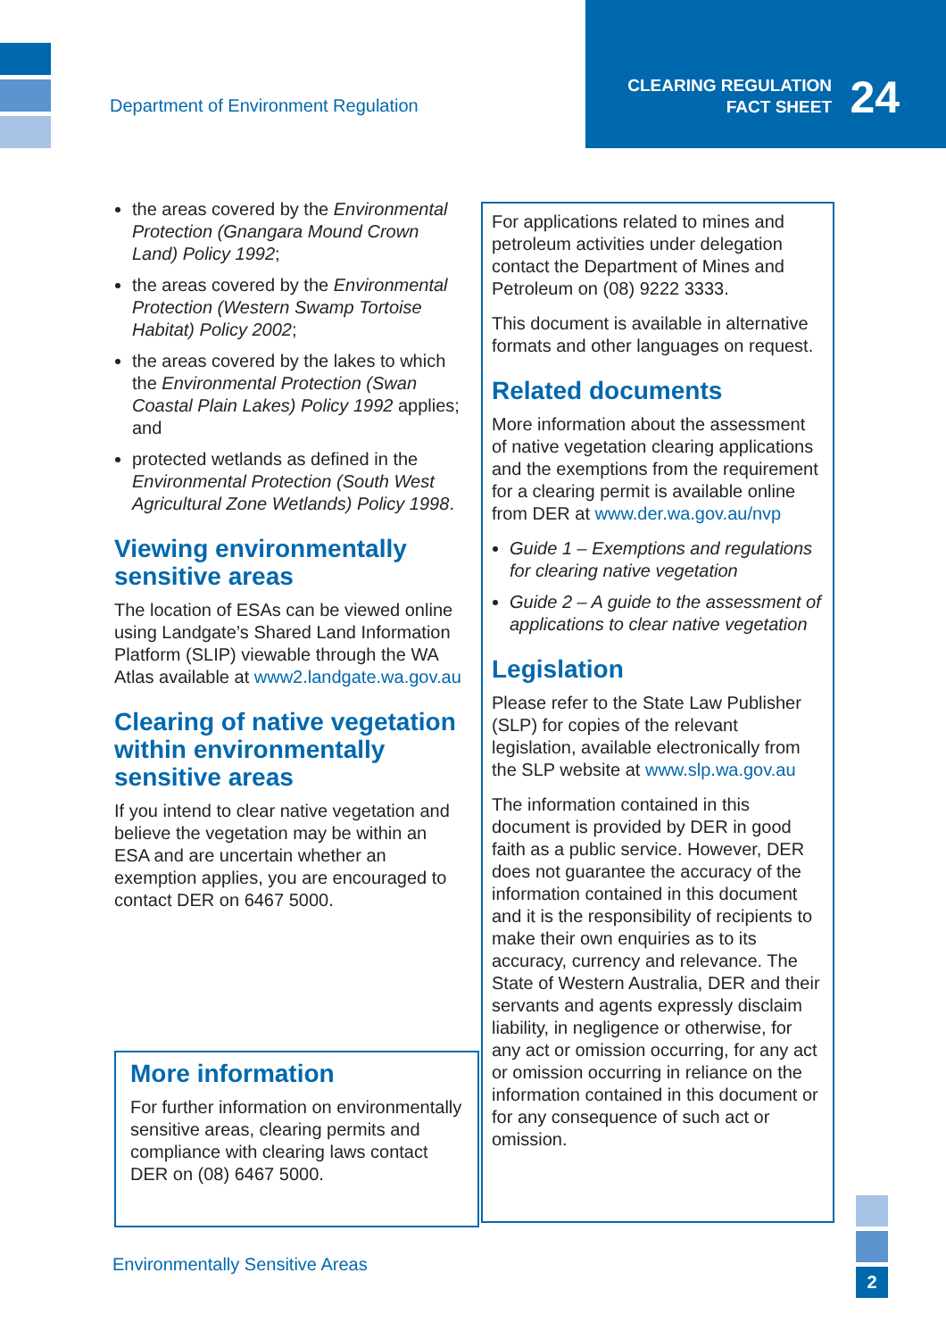Department of Environment Regulation
CLEARING REGULATION
FACT SHEET
24
the areas covered by the Environmental Protection (Gnangara Mound Crown Land) Policy 1992;
the areas covered by the Environmental Protection (Western Swamp Tortoise Habitat) Policy 2002;
the areas covered by the lakes to which the Environmental Protection (Swan Coastal Plain Lakes) Policy 1992 applies; and
protected wetlands as defined in the Environmental Protection (South West Agricultural Zone Wetlands) Policy 1998.
Viewing environmentally sensitive areas
The location of ESAs can be viewed online using Landgate’s Shared Land Information Platform (SLIP) viewable through the WA Atlas available at www2.landgate.wa.gov.au
Clearing of native vegetation within environmentally sensitive areas
If you intend to clear native vegetation and believe the vegetation may be within an ESA and are uncertain whether an exemption applies, you are encouraged to contact DER on 6467 5000.
More information
For further information on environmentally sensitive areas, clearing permits and compliance with clearing laws contact DER on (08) 6467 5000.
For applications related to mines and petroleum activities under delegation contact the Department of Mines and Petroleum on (08) 9222 3333.
This document is available in alternative formats and other languages on request.
Related documents
More information about the assessment of native vegetation clearing applications and the exemptions from the requirement for a clearing permit is available online from DER at www.der.wa.gov.au/nvp
Guide 1 – Exemptions and regulations for clearing native vegetation
Guide 2 – A guide to the assessment of applications to clear native vegetation
Legislation
Please refer to the State Law Publisher (SLP) for copies of the relevant legislation, available electronically from the SLP website at www.slp.wa.gov.au
The information contained in this document is provided by DER in good faith as a public service. However, DER does not guarantee the accuracy of the information contained in this document and it is the responsibility of recipients to make their own enquiries as to its accuracy, currency and relevance. The State of Western Australia, DER and their servants and agents expressly disclaim liability, in negligence or otherwise, for any act or omission occurring, for any act or omission occurring in reliance on the information contained in this document or for any consequence of such act or omission.
Environmentally Sensitive Areas
2